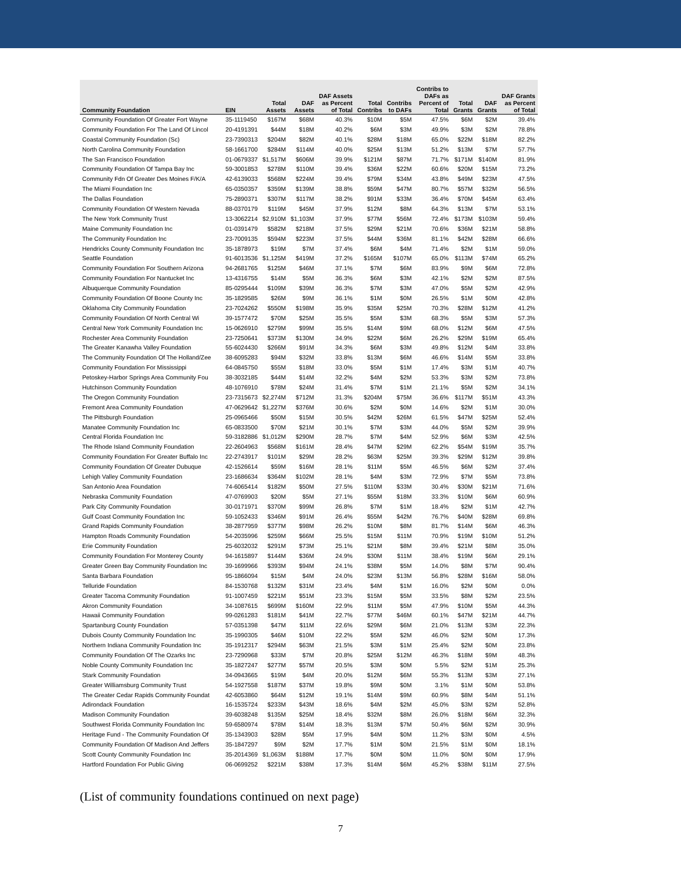| Community Foundation | EIN | Total Assets | DAF Assets | DAF Assets as Percent of Total | Total Contribs | Contribs to DAFs | Contribs to DAFs as Percent of Total | Total Grants | DAF Grants | DAF Grants as Percent of Total |
| --- | --- | --- | --- | --- | --- | --- | --- | --- | --- | --- |
| Community Foundation Of Greater Fort Wayne | 35-1119450 | $167M | $68M | 40.3% | $10M | $5M | 47.5% | $6M | $2M | 39.4% |
| Community Foundation For The Land Of Lincol | 20-4191391 | $44M | $18M | 40.2% | $6M | $3M | 49.9% | $3M | $2M | 78.8% |
| Coastal Community Foundation (Sc) | 23-7390313 | $204M | $82M | 40.1% | $28M | $18M | 65.0% | $22M | $18M | 82.2% |
| North Carolina Community Foundation | 58-1661700 | $284M | $114M | 40.0% | $25M | $13M | 51.2% | $13M | $7M | 57.7% |
| The San Francisco Foundation | 01-0679337 | $1,517M | $606M | 39.9% | $121M | $87M | 71.7% | $171M | $140M | 81.9% |
| Community Foundation Of Tampa Bay Inc | 59-3001853 | $278M | $110M | 39.4% | $36M | $22M | 60.6% | $20M | $15M | 73.2% |
| Community Fdn Of Greater Des Moines F/K/A | 42-6139033 | $568M | $224M | 39.4% | $79M | $34M | 43.8% | $49M | $23M | 47.5% |
| The Miami Foundation Inc | 65-0350357 | $359M | $139M | 38.8% | $59M | $47M | 80.7% | $57M | $32M | 56.5% |
| The Dallas Foundation | 75-2890371 | $307M | $117M | 38.2% | $91M | $33M | 36.4% | $70M | $45M | 63.4% |
| Community Foundation Of Western Nevada | 88-0370179 | $119M | $45M | 37.9% | $12M | $8M | 64.3% | $13M | $7M | 53.1% |
| The New York Community Trust | 13-3062214 | $2,910M | $1,103M | 37.9% | $77M | $56M | 72.4% | $173M | $103M | 59.4% |
| Maine Community Foundation Inc | 01-0391479 | $582M | $218M | 37.5% | $29M | $21M | 70.6% | $36M | $21M | 58.8% |
| The Community Foundation Inc | 23-7009135 | $594M | $223M | 37.5% | $44M | $36M | 81.1% | $42M | $28M | 66.6% |
| Hendricks County Community Foundation Inc | 35-1878973 | $19M | $7M | 37.4% | $6M | $4M | 71.4% | $2M | $1M | 59.0% |
| Seattle Foundation | 91-6013536 | $1,125M | $419M | 37.2% | $165M | $107M | 65.0% | $113M | $74M | 65.2% |
| Community Foundation For Southern Arizona | 94-2681765 | $125M | $46M | 37.1% | $7M | $6M | 83.9% | $9M | $6M | 72.8% |
| Community Foundation For Nantucket Inc | 13-4316755 | $14M | $5M | 36.3% | $6M | $3M | 42.1% | $2M | $2M | 87.5% |
| Albuquerque Community Foundation | 85-0295444 | $109M | $39M | 36.3% | $7M | $3M | 47.0% | $5M | $2M | 42.9% |
| Community Foundation Of Boone County Inc | 35-1829585 | $26M | $9M | 36.1% | $1M | $0M | 26.5% | $1M | $0M | 42.8% |
| Oklahoma City Community Foundation | 23-7024262 | $550M | $198M | 35.9% | $35M | $25M | 70.3% | $28M | $12M | 41.2% |
| Community Foundation Of North Central Wi | 39-1577472 | $70M | $25M | 35.5% | $5M | $3M | 68.3% | $5M | $3M | 57.3% |
| Central New York Community Foundation Inc | 15-0626910 | $279M | $99M | 35.5% | $14M | $9M | 68.0% | $12M | $6M | 47.5% |
| Rochester Area Community Foundation | 23-7250641 | $373M | $130M | 34.9% | $22M | $6M | 26.2% | $29M | $19M | 65.4% |
| The Greater Kanawha Valley Foundation | 55-6024430 | $266M | $91M | 34.3% | $6M | $3M | 49.8% | $12M | $4M | 33.8% |
| The Community Foundation Of The Holland/Zee | 38-6095283 | $94M | $32M | 33.8% | $13M | $6M | 46.6% | $14M | $5M | 33.8% |
| Community Foundation For Mississippi | 64-0845750 | $55M | $18M | 33.0% | $5M | $1M | 17.4% | $3M | $1M | 40.7% |
| Petoskey-Harbor Springs Area Community Fou | 38-3032185 | $44M | $14M | 32.2% | $4M | $2M | 53.3% | $3M | $2M | 73.8% |
| Hutchinson Community Foundation | 48-1076910 | $78M | $24M | 31.4% | $7M | $1M | 21.1% | $5M | $2M | 34.1% |
| The Oregon Community Foundation | 23-7315673 | $2,274M | $712M | 31.3% | $204M | $75M | 36.6% | $117M | $51M | 43.3% |
| Fremont Area Community Foundation | 47-0629642 | $1,227M | $376M | 30.6% | $2M | $0M | 14.6% | $2M | $1M | 30.0% |
| The Pittsburgh Foundation | 25-0965466 | $50M | $15M | 30.5% | $42M | $26M | 61.5% | $47M | $25M | 52.4% |
| Manatee Community Foundation Inc | 65-0833500 | $70M | $21M | 30.1% | $7M | $3M | 44.0% | $5M | $2M | 39.9% |
| Central Florida Foundation Inc | 59-3182886 | $1,012M | $290M | 28.7% | $7M | $4M | 52.9% | $6M | $3M | 42.5% |
| The Rhode Island Community Foundation | 22-2604963 | $568M | $161M | 28.4% | $47M | $29M | 62.2% | $54M | $19M | 35.7% |
| Community Foundation For Greater Buffalo Inc | 22-2743917 | $101M | $29M | 28.2% | $63M | $25M | 39.3% | $29M | $12M | 39.8% |
| Community Foundation Of Greater Dubuque | 42-1526614 | $59M | $16M | 28.1% | $11M | $5M | 46.5% | $6M | $2M | 37.4% |
| Lehigh Valley Community Foundation | 23-1686634 | $364M | $102M | 28.1% | $4M | $3M | 72.9% | $7M | $5M | 73.8% |
| San Antonio Area Foundation | 74-6065414 | $182M | $50M | 27.5% | $110M | $33M | 30.4% | $30M | $21M | 71.6% |
| Nebraska Community Foundation | 47-0769903 | $20M | $5M | 27.1% | $55M | $18M | 33.3% | $10M | $6M | 60.9% |
| Park City Community Foundation | 30-0171971 | $370M | $99M | 26.8% | $7M | $1M | 18.4% | $2M | $1M | 42.7% |
| Gulf Coast Community Foundation Inc | 59-1052433 | $346M | $91M | 26.4% | $55M | $42M | 76.7% | $40M | $28M | 69.8% |
| Grand Rapids Community Foundation | 38-2877959 | $377M | $98M | 26.2% | $10M | $8M | 81.7% | $14M | $6M | 46.3% |
| Hampton Roads Community Foundation | 54-2035996 | $259M | $66M | 25.5% | $15M | $11M | 70.9% | $19M | $10M | 51.2% |
| Erie Community Foundation | 25-6032032 | $291M | $73M | 25.1% | $21M | $8M | 39.4% | $21M | $8M | 35.0% |
| Community Foundation For Monterey County | 94-1615897 | $144M | $36M | 24.9% | $30M | $11M | 38.4% | $19M | $6M | 29.1% |
| Greater Green Bay Community Foundation Inc | 39-1699966 | $393M | $94M | 24.1% | $38M | $5M | 14.0% | $8M | $7M | 90.4% |
| Santa Barbara Foundation | 95-1866094 | $15M | $4M | 24.0% | $23M | $13M | 56.8% | $28M | $16M | 58.0% |
| Telluride Foundation | 84-1530768 | $132M | $31M | 23.4% | $4M | $1M | 16.0% | $2M | $0M | 0.0% |
| Greater Tacoma Community Foundation | 91-1007459 | $221M | $51M | 23.3% | $15M | $5M | 33.5% | $8M | $2M | 23.5% |
| Akron Community Foundation | 34-1087615 | $699M | $160M | 22.9% | $11M | $5M | 47.9% | $10M | $5M | 44.3% |
| Hawaii Community Foundation | 99-0261283 | $181M | $41M | 22.7% | $77M | $46M | 60.1% | $47M | $21M | 44.7% |
| Spartanburg County Foundation | 57-0351398 | $47M | $11M | 22.6% | $29M | $6M | 21.0% | $13M | $3M | 22.3% |
| Dubois County Community Foundation Inc | 35-1990305 | $46M | $10M | 22.2% | $5M | $2M | 46.0% | $2M | $0M | 17.3% |
| Northern Indiana Community Foundation Inc | 35-1912317 | $294M | $63M | 21.5% | $3M | $1M | 25.4% | $2M | $0M | 23.8% |
| Community Foundation Of The Ozarks Inc | 23-7290968 | $33M | $7M | 20.8% | $25M | $12M | 46.3% | $18M | $9M | 48.3% |
| Noble County Community Foundation Inc | 35-1827247 | $277M | $57M | 20.5% | $3M | $0M | 5.5% | $2M | $1M | 25.3% |
| Stark Community Foundation | 34-0943665 | $19M | $4M | 20.0% | $12M | $6M | 55.3% | $13M | $3M | 27.1% |
| Greater Williamsburg Community Trust | 54-1927558 | $187M | $37M | 19.8% | $9M | $0M | 3.1% | $1M | $0M | 53.8% |
| The Greater Cedar Rapids Community Foundat | 42-6053860 | $64M | $12M | 19.1% | $14M | $9M | 60.9% | $8M | $4M | 51.1% |
| Adirondack Foundation | 16-1535724 | $233M | $43M | 18.6% | $4M | $2M | 45.0% | $3M | $2M | 52.8% |
| Madison Community Foundation | 39-6038248 | $135M | $25M | 18.4% | $32M | $8M | 26.0% | $18M | $6M | 32.3% |
| Southwest Florida Community Foundation Inc | 59-6580974 | $78M | $14M | 18.3% | $13M | $7M | 50.4% | $6M | $2M | 30.9% |
| Heritage Fund - The Community Foundation Of | 35-1343903 | $28M | $5M | 17.9% | $4M | $0M | 11.2% | $3M | $0M | 4.5% |
| Community Foundation Of Madison And Jeffers | 35-1847297 | $9M | $2M | 17.7% | $1M | $0M | 21.5% | $1M | $0M | 18.1% |
| Scott County Community Foundation Inc | 35-2014369 | $1,063M | $188M | 17.7% | $0M | $0M | 11.0% | $0M | $0M | 17.9% |
| Hartford Foundation For Public Giving | 06-0699252 | $221M | $38M | 17.3% | $14M | $6M | 45.2% | $38M | $11M | 27.5% |
(List of community foundations continued on next page)
7